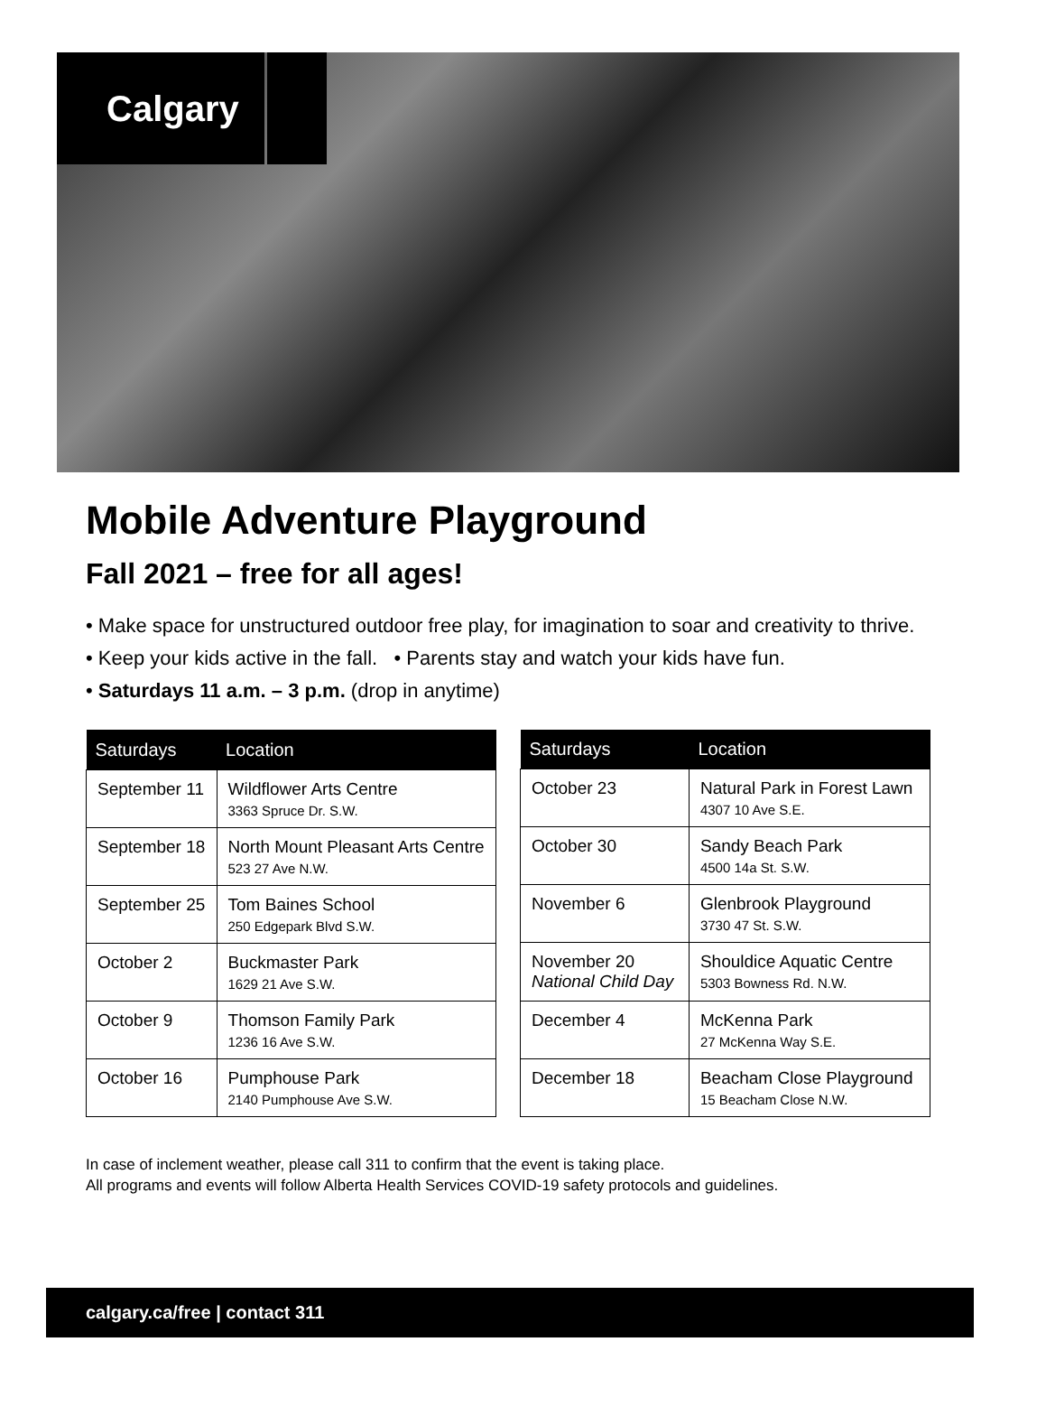Calgary
Mobile Adventure Playground
Fall 2021 – free for all ages!
• Make space for unstructured outdoor free play, for imagination to soar and creativity to thrive.
• Keep your kids active in the fall. • Parents stay and watch your kids have fun.
• Saturdays 11 a.m. – 3 p.m. (drop in anytime)
| Saturdays | Location |
| --- | --- |
| September 11 | Wildflower Arts Centre 3363 Spruce Dr. S.W. |
| September 18 | North Mount Pleasant Arts Centre 523 27 Ave N.W. |
| September 25 | Tom Baines School 250 Edgepark Blvd S.W. |
| October 2 | Buckmaster Park 1629 21 Ave S.W. |
| October 9 | Thomson Family Park 1236 16 Ave S.W. |
| October 16 | Pumphouse Park 2140 Pumphouse Ave S.W. |
| Saturdays | Location |
| --- | --- |
| October 23 | Natural Park in Forest Lawn 4307 10 Ave S.E. |
| October 30 | Sandy Beach Park 4500 14a St. S.W. |
| November 6 | Glenbrook Playground 3730 47 St. S.W. |
| November 20 National Child Day | Shouldice Aquatic Centre 5303 Bowness Rd. N.W. |
| December 4 | McKenna Park 27 McKenna Way S.E. |
| December 18 | Beacham Close Playground 15 Beacham Close N.W. |
In case of inclement weather, please call 311 to confirm that the event is taking place.
All programs and events will follow Alberta Health Services COVID-19 safety protocols and guidelines.
calgary.ca/free | contact 311